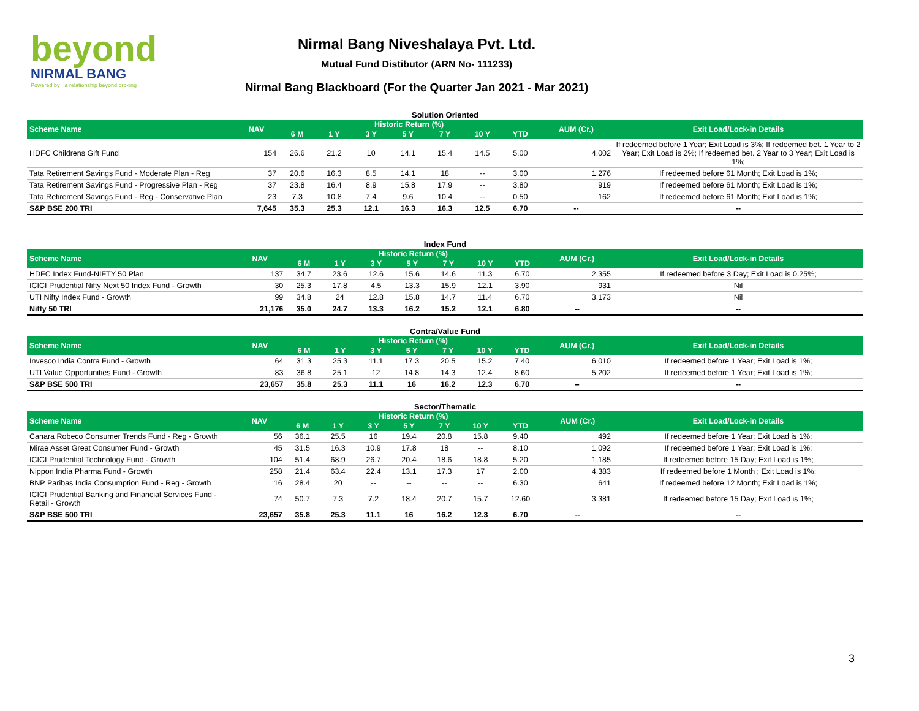beyond
NIRMAL BANG
Powered by · a relationship beyond broking
Nirmal Bang Niveshalaya Pvt. Ltd.
Mutual Fund Distibutor (ARN No- 111233)
Nirmal Bang Blackboard (For the Quarter Jan 2021 - Mar 2021)
Solution Oriented
| Scheme Name | NAV | Historic Return (%) | | | | | | | AUM (Cr.) | Exit Load/Lock-in Details |
| --- | --- | --- | --- | --- | --- | --- | --- | --- | --- | --- |
| | | 6 M | 1 Y | 3 Y | 5 Y | 7 Y | 10 Y | YTD | | |
| HDFC Childrens Gift Fund | 154 | 26.6 | 21.2 | 10 | 14.1 | 15.4 | 14.5 | 5.00 | 4,002 | If redeemed before 1 Year; Exit Load is 3%; If redeemed bet. 1 Year to 2 Year; Exit Load is 2%; If redeemed bet. 2 Year to 3 Year; Exit Load is 1%; |
| Tata Retirement Savings Fund - Moderate Plan - Reg | 37 | 20.6 | 16.3 | 8.5 | 14.1 | 18 | -- | 3.00 | 1,276 | If redeemed before 61 Month; Exit Load is 1%; |
| Tata Retirement Savings Fund - Progressive Plan - Reg | 37 | 23.8 | 16.4 | 8.9 | 15.8 | 17.9 | -- | 3.80 | 919 | If redeemed before 61 Month; Exit Load is 1%; |
| Tata Retirement Savings Fund - Reg - Conservative Plan | 23 | 7.3 | 10.8 | 7.4 | 9.6 | 10.4 | -- | 0.50 | 162 | If redeemed before 61 Month; Exit Load is 1%; |
| S&P BSE 200 TRI | 7,645 | 35.3 | 25.3 | 12.1 | 16.3 | 16.3 | 12.5 | 6.70 | -- | -- |
Index Fund
| Scheme Name | NAV | Historic Return (%) | | | | | | | AUM (Cr.) | Exit Load/Lock-in Details |
| --- | --- | --- | --- | --- | --- | --- | --- | --- | --- | --- |
| | | 6 M | 1 Y | 3 Y | 5 Y | 7 Y | 10 Y | YTD | | |
| HDFC Index Fund-NIFTY 50 Plan | 137 | 34.7 | 23.6 | 12.6 | 15.6 | 14.6 | 11.3 | 6.70 | 2,355 | If redeemed before 3 Day; Exit Load is 0.25%; |
| ICICI Prudential Nifty Next 50 Index Fund - Growth | 30 | 25.3 | 17.8 | 4.5 | 13.3 | 15.9 | 12.1 | 3.90 | 931 | Nil |
| UTI Nifty Index Fund - Growth | 99 | 34.8 | 24 | 12.8 | 15.8 | 14.7 | 11.4 | 6.70 | 3,173 | Nil |
| Nifty 50 TRI | 21,176 | 35.0 | 24.7 | 13.3 | 16.2 | 15.2 | 12.1 | 6.80 | -- | -- |
Contra/Value Fund
| Scheme Name | NAV | Historic Return (%) | | | | | | | AUM (Cr.) | Exit Load/Lock-in Details |
| --- | --- | --- | --- | --- | --- | --- | --- | --- | --- | --- |
| | | 6 M | 1 Y | 3 Y | 5 Y | 7 Y | 10 Y | YTD | | |
| Invesco India Contra Fund - Growth | 64 | 31.3 | 25.3 | 11.1 | 17.3 | 20.5 | 15.2 | 7.40 | 6,010 | If redeemed before 1 Year; Exit Load is 1%; |
| UTI Value Opportunities Fund - Growth | 83 | 36.8 | 25.1 | 12 | 14.8 | 14.3 | 12.4 | 8.60 | 5,202 | If redeemed before 1 Year; Exit Load is 1%; |
| S&P BSE 500 TRI | 23,657 | 35.8 | 25.3 | 11.1 | 16 | 16.2 | 12.3 | 6.70 | -- | -- |
Sector/Thematic
| Scheme Name | NAV | Historic Return (%) | | | | | | | AUM (Cr.) | Exit Load/Lock-in Details |
| --- | --- | --- | --- | --- | --- | --- | --- | --- | --- | --- |
| | | 6 M | 1 Y | 3 Y | 5 Y | 7 Y | 10 Y | YTD | | |
| Canara Robeco Consumer Trends Fund - Reg - Growth | 56 | 36.1 | 25.5 | 16 | 19.4 | 20.8 | 15.8 | 9.40 | 492 | If redeemed before 1 Year; Exit Load is 1%; |
| Mirae Asset Great Consumer Fund - Growth | 45 | 31.5 | 16.3 | 10.9 | 17.8 | 18 | -- | 8.10 | 1,092 | If redeemed before 1 Year; Exit Load is 1%; |
| ICICI Prudential Technology Fund - Growth | 104 | 51.4 | 68.9 | 26.7 | 20.4 | 18.6 | 18.8 | 5.20 | 1,185 | If redeemed before 15 Day; Exit Load is 1%; |
| Nippon India Pharma Fund - Growth | 258 | 21.4 | 63.4 | 22.4 | 13.1 | 17.3 | 17 | 2.00 | 4,383 | If redeemed before 1 Month ; Exit Load is 1%; |
| BNP Paribas India Consumption Fund - Reg - Growth | 16 | 28.4 | 20 | -- | -- | -- | -- | 6.30 | 641 | If redeemed before 12 Month; Exit Load is 1%; |
| ICICI Prudential Banking and Financial Services Fund - Retail - Growth | 74 | 50.7 | 7.3 | 7.2 | 18.4 | 20.7 | 15.7 | 12.60 | 3,381 | If redeemed before 15 Day; Exit Load is 1%; |
| S&P BSE 500 TRI | 23,657 | 35.8 | 25.3 | 11.1 | 16 | 16.2 | 12.3 | 6.70 | -- | -- |
3